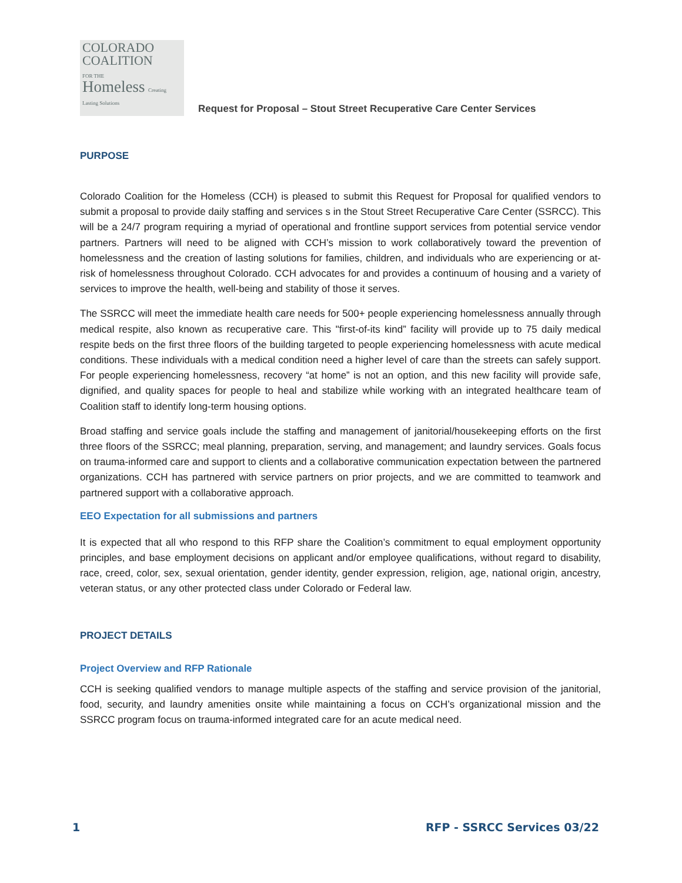COLORADO
COALITION
FOR THE
Homeless Creating Lasting Solutions
Request for Proposal – Stout Street Recuperative Care Center Services
PURPOSE
Colorado Coalition for the Homeless (CCH) is pleased to submit this Request for Proposal for qualified vendors to submit a proposal to provide daily staffing and services s in the Stout Street Recuperative Care Center (SSRCC). This will be a 24/7 program requiring a myriad of operational and frontline support services from potential service vendor partners. Partners will need to be aligned with CCH’s mission to work collaboratively toward the prevention of homelessness and the creation of lasting solutions for families, children, and individuals who are experiencing or at-risk of homelessness throughout Colorado. CCH advocates for and provides a continuum of housing and a variety of services to improve the health, well-being and stability of those it serves.
The SSRCC will meet the immediate health care needs for 500+ people experiencing homelessness annually through medical respite, also known as recuperative care. This "first-of-its kind” facility will provide up to 75 daily medical respite beds on the first three floors of the building targeted to people experiencing homelessness with acute medical conditions. These individuals with a medical condition need a higher level of care than the streets can safely support. For people experiencing homelessness, recovery “at home” is not an option, and this new facility will provide safe, dignified, and quality spaces for people to heal and stabilize while working with an integrated healthcare team of Coalition staff to identify long-term housing options.
Broad staffing and service goals include the staffing and management of janitorial/housekeeping efforts on the first three floors of the SSRCC; meal planning, preparation, serving, and management; and laundry services. Goals focus on trauma-informed care and support to clients and a collaborative communication expectation between the partnered organizations. CCH has partnered with service partners on prior projects, and we are committed to teamwork and partnered support with a collaborative approach.
EEO Expectation for all submissions and partners
It is expected that all who respond to this RFP share the Coalition’s commitment to equal employment opportunity principles, and base employment decisions on applicant and/or employee qualifications, without regard to disability, race, creed, color, sex, sexual orientation, gender identity, gender expression, religion, age, national origin, ancestry, veteran status, or any other protected class under Colorado or Federal law.
PROJECT DETAILS
Project Overview and RFP Rationale
CCH is seeking qualified vendors to manage multiple aspects of the staffing and service provision of the janitorial, food, security, and laundry amenities onsite while maintaining a focus on CCH’s organizational mission and the SSRCC program focus on trauma-informed integrated care for an acute medical need.
1 RFP - SSRCC Services 03/22